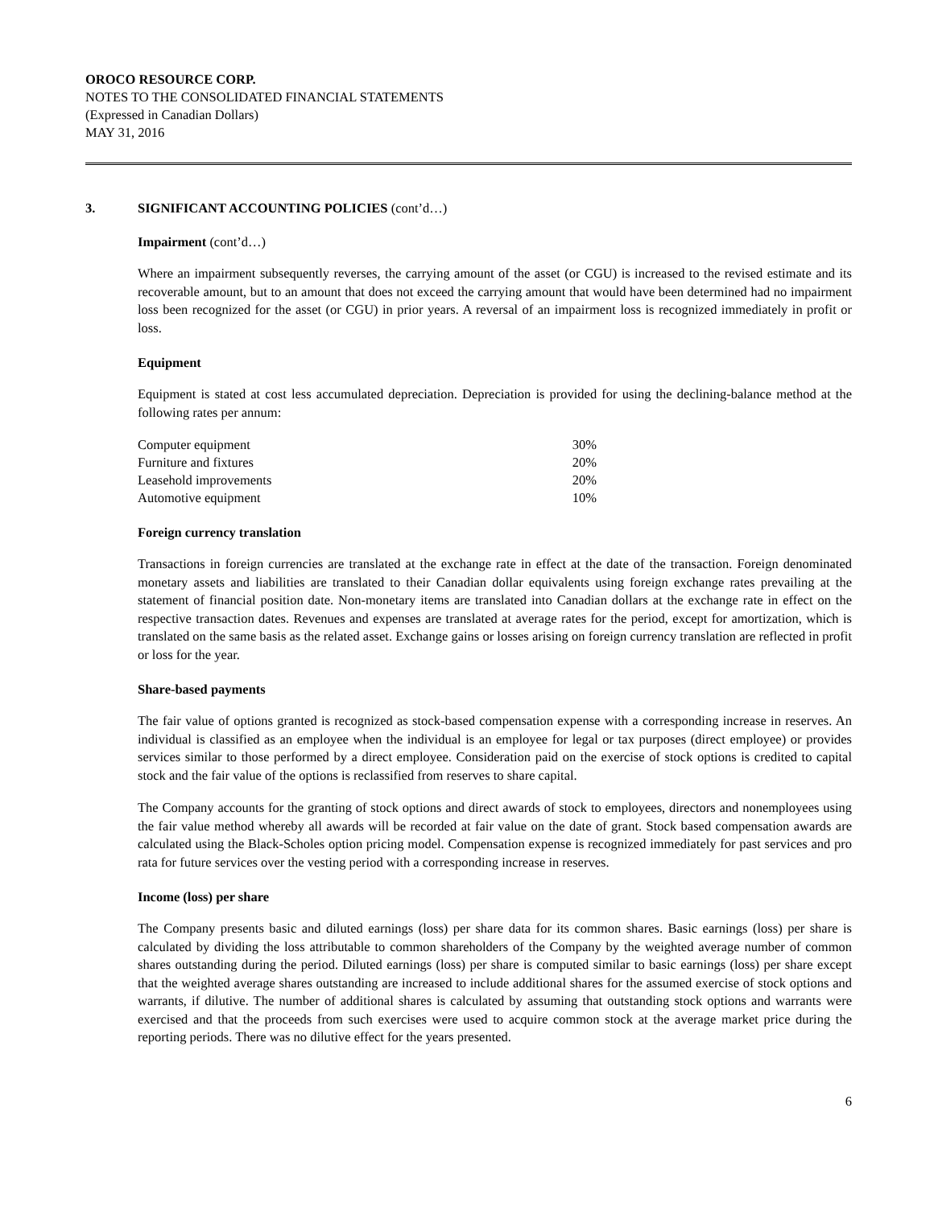OROCO RESOURCE CORP.
NOTES TO THE CONSOLIDATED FINANCIAL STATEMENTS
(Expressed in Canadian Dollars)
MAY 31, 2016
3. SIGNIFICANT ACCOUNTING POLICIES (cont’d…)
Impairment (cont’d…)
Where an impairment subsequently reverses, the carrying amount of the asset (or CGU) is increased to the revised estimate and its recoverable amount, but to an amount that does not exceed the carrying amount that would have been determined had no impairment loss been recognized for the asset (or CGU) in prior years. A reversal of an impairment loss is recognized immediately in profit or loss.
Equipment
Equipment is stated at cost less accumulated depreciation. Depreciation is provided for using the declining-balance method at the following rates per annum:
| Computer equipment | 30% |
| Furniture and fixtures | 20% |
| Leasehold improvements | 20% |
| Automotive equipment | 10% |
Foreign currency translation
Transactions in foreign currencies are translated at the exchange rate in effect at the date of the transaction. Foreign denominated monetary assets and liabilities are translated to their Canadian dollar equivalents using foreign exchange rates prevailing at the statement of financial position date. Non-monetary items are translated into Canadian dollars at the exchange rate in effect on the respective transaction dates. Revenues and expenses are translated at average rates for the period, except for amortization, which is translated on the same basis as the related asset. Exchange gains or losses arising on foreign currency translation are reflected in profit or loss for the year.
Share-based payments
The fair value of options granted is recognized as stock-based compensation expense with a corresponding increase in reserves. An individual is classified as an employee when the individual is an employee for legal or tax purposes (direct employee) or provides services similar to those performed by a direct employee. Consideration paid on the exercise of stock options is credited to capital stock and the fair value of the options is reclassified from reserves to share capital.
The Company accounts for the granting of stock options and direct awards of stock to employees, directors and nonemployees using the fair value method whereby all awards will be recorded at fair value on the date of grant. Stock based compensation awards are calculated using the Black-Scholes option pricing model. Compensation expense is recognized immediately for past services and pro rata for future services over the vesting period with a corresponding increase in reserves.
Income (loss) per share
The Company presents basic and diluted earnings (loss) per share data for its common shares. Basic earnings (loss) per share is calculated by dividing the loss attributable to common shareholders of the Company by the weighted average number of common shares outstanding during the period. Diluted earnings (loss) per share is computed similar to basic earnings (loss) per share except that the weighted average shares outstanding are increased to include additional shares for the assumed exercise of stock options and warrants, if dilutive. The number of additional shares is calculated by assuming that outstanding stock options and warrants were exercised and that the proceeds from such exercises were used to acquire common stock at the average market price during the reporting periods. There was no dilutive effect for the years presented.
6